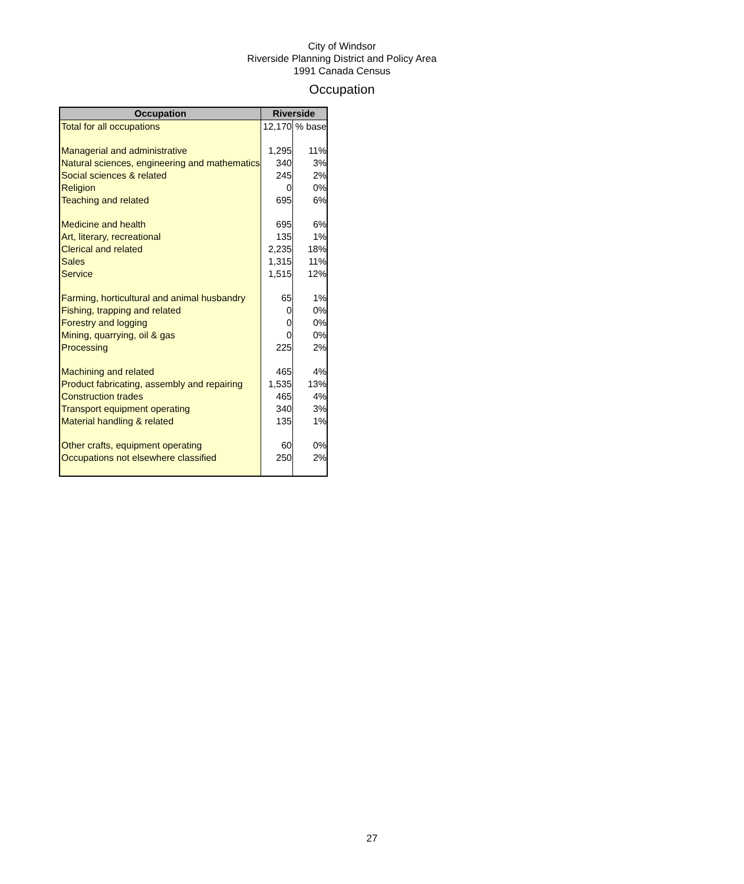City of Windsor
Riverside Planning District and Policy Area
1991 Canada Census
Occupation
| Occupation | Riverside | |
| --- | --- | --- |
| Total for all occupations | 12,170 | % base |
| Managerial and administrative | 1,295 | 11% |
| Natural sciences, engineering and mathematics | 340 | 3% |
| Social sciences & related | 245 | 2% |
| Religion | 0 | 0% |
| Teaching and related | 695 | 6% |
| Medicine and health | 695 | 6% |
| Art, literary, recreational | 135 | 1% |
| Clerical and related | 2,235 | 18% |
| Sales | 1,315 | 11% |
| Service | 1,515 | 12% |
| Farming, horticultural and animal husbandry | 65 | 1% |
| Fishing, trapping and related | 0 | 0% |
| Forestry and logging | 0 | 0% |
| Mining, quarrying, oil & gas | 0 | 0% |
| Processing | 225 | 2% |
| Machining and related | 465 | 4% |
| Product fabricating, assembly and repairing | 1,535 | 13% |
| Construction trades | 465 | 4% |
| Transport equipment operating | 340 | 3% |
| Material handling & related | 135 | 1% |
| Other crafts, equipment operating | 60 | 0% |
| Occupations not elsewhere classified | 250 | 2% |
27